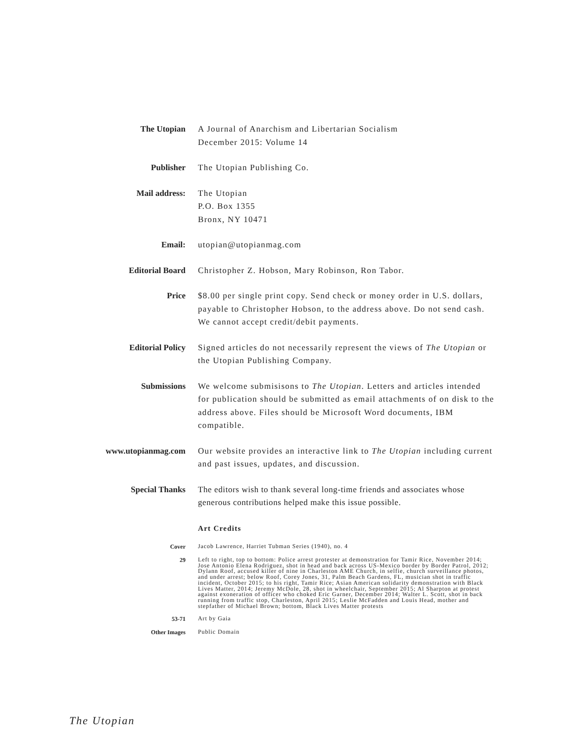The Utopian
A Journal of Anarchism and Libertarian Socialism
December 2015: Volume 14
Publisher
The Utopian Publishing Co.
Mail address:
The Utopian
P.O. Box 1355
Bronx, NY 10471
Email:
utopian@utopianmag.com
Editorial Board
Christopher Z. Hobson, Mary Robinson, Ron Tabor.
Price
$8.00 per single print copy. Send check or money order in U.S. dollars, payable to Christopher Hobson, to the address above. Do not send cash. We cannot accept credit/debit payments.
Editorial Policy
Signed articles do not necessarily represent the views of The Utopian or the Utopian Publishing Company.
Submissions
We welcome submisisons to The Utopian. Letters and articles intended for publication should be submitted as email attachments of on disk to the address above. Files should be Microsoft Word documents, IBM compatible.
www.utopianmag.com
Our website provides an interactive link to The Utopian including current and past issues, updates, and discussion.
Special Thanks
The editors wish to thank several long-time friends and associates whose generous contributions helped make this issue possible.
Art Credits
Cover
Jacob Lawrence, Harriet Tubman Series (1940), no. 4
29
Left to right, top to bottom: Police arrest protester at demonstration for Tamir Rice, November 2014; Jose Antonio Elena Rodriguez, shot in head and back across US-Mexico border by Border Patrol, 2012; Dylann Roof, accused killer of nine in Charleston AME Church, in selfie, church surveillance photos, and under arrest; below Roof, Corey Jones, 31, Palm Beach Gardens, FL, musician shot in traffic incident, October 2015; to his right, Tamir Rice; Asian American solidarity demonstration with Black Lives Matter, 2014; Jeremy McDole, 28, shot in wheelchair, September 2015; Al Sharpton at protest against exoneration of officer who choked Eric Garner, December 2014; Walter L. Scott, shot in back running from traffic stop, Charleston, April 2015; Leslie McFadden and Louis Head, mother and stepfather of Michael Brown; bottom, Black Lives Matter protests
53-71
Art by Gaia
Other Images
Public Domain
The Utopian